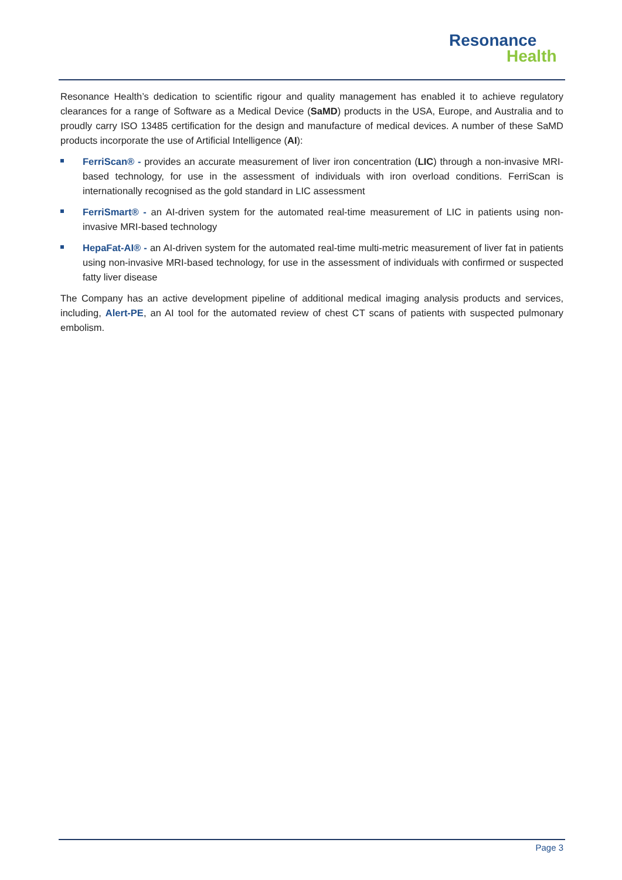Resonance
Health
Resonance Health’s dedication to scientific rigour and quality management has enabled it to achieve regulatory clearances for a range of Software as a Medical Device (SaMD) products in the USA, Europe, and Australia and to proudly carry ISO 13485 certification for the design and manufacture of medical devices. A number of these SaMD products incorporate the use of Artificial Intelligence (AI):
FerriScan® - provides an accurate measurement of liver iron concentration (LIC) through a non-invasive MRI-based technology, for use in the assessment of individuals with iron overload conditions. FerriScan is internationally recognised as the gold standard in LIC assessment
FerriSmart® - an AI-driven system for the automated real-time measurement of LIC in patients using non-invasive MRI-based technology
HepaFat-AI® - an AI-driven system for the automated real-time multi-metric measurement of liver fat in patients using non-invasive MRI-based technology, for use in the assessment of individuals with confirmed or suspected fatty liver disease
The Company has an active development pipeline of additional medical imaging analysis products and services, including, Alert-PE, an AI tool for the automated review of chest CT scans of patients with suspected pulmonary embolism.
Page 3